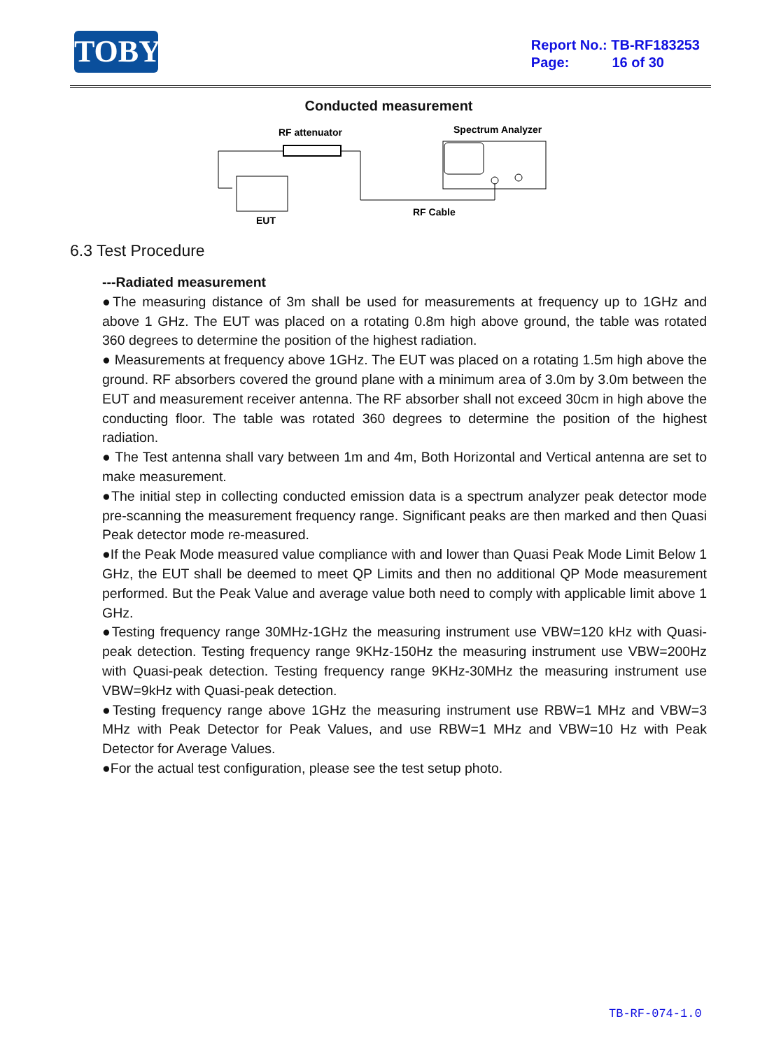TOBY
Report No.: TB-RF183253
Page: 16 of 30
Conducted measurement
RF attenuator
Spectrum Analyzer
RF Cable
EUT
6.3 Test Procedure
---Radiated measurement
●The measuring distance of 3m shall be used for measurements at frequency up to 1GHz and above 1 GHz. The EUT was placed on a rotating 0.8m high above ground, the table was rotated 360 degrees to determine the position of the highest radiation.
● Measurements at frequency above 1GHz. The EUT was placed on a rotating 1.5m high above the ground. RF absorbers covered the ground plane with a minimum area of 3.0m by 3.0m between the EUT and measurement receiver antenna. The RF absorber shall not exceed 30cm in high above the conducting floor. The table was rotated 360 degrees to determine the position of the highest radiation.
● The Test antenna shall vary between 1m and 4m, Both Horizontal and Vertical antenna are set to make measurement.
●The initial step in collecting conducted emission data is a spectrum analyzer peak detector mode pre-scanning the measurement frequency range. Significant peaks are then marked and then Quasi Peak detector mode re-measured.
●If the Peak Mode measured value compliance with and lower than Quasi Peak Mode Limit Below 1 GHz, the EUT shall be deemed to meet QP Limits and then no additional QP Mode measurement performed. But the Peak Value and average value both need to comply with applicable limit above 1 GHz.
●Testing frequency range 30MHz-1GHz the measuring instrument use VBW=120 kHz with Quasi-peak detection. Testing frequency range 9KHz-150Hz the measuring instrument use VBW=200Hz with Quasi-peak detection. Testing frequency range 9KHz-30MHz the measuring instrument use VBW=9kHz with Quasi-peak detection.
●Testing frequency range above 1GHz the measuring instrument use RBW=1 MHz and VBW=3 MHz with Peak Detector for Peak Values, and use RBW=1 MHz and VBW=10 Hz with Peak Detector for Average Values.
●For the actual test configuration, please see the test setup photo.
TB-RF-074-1.0